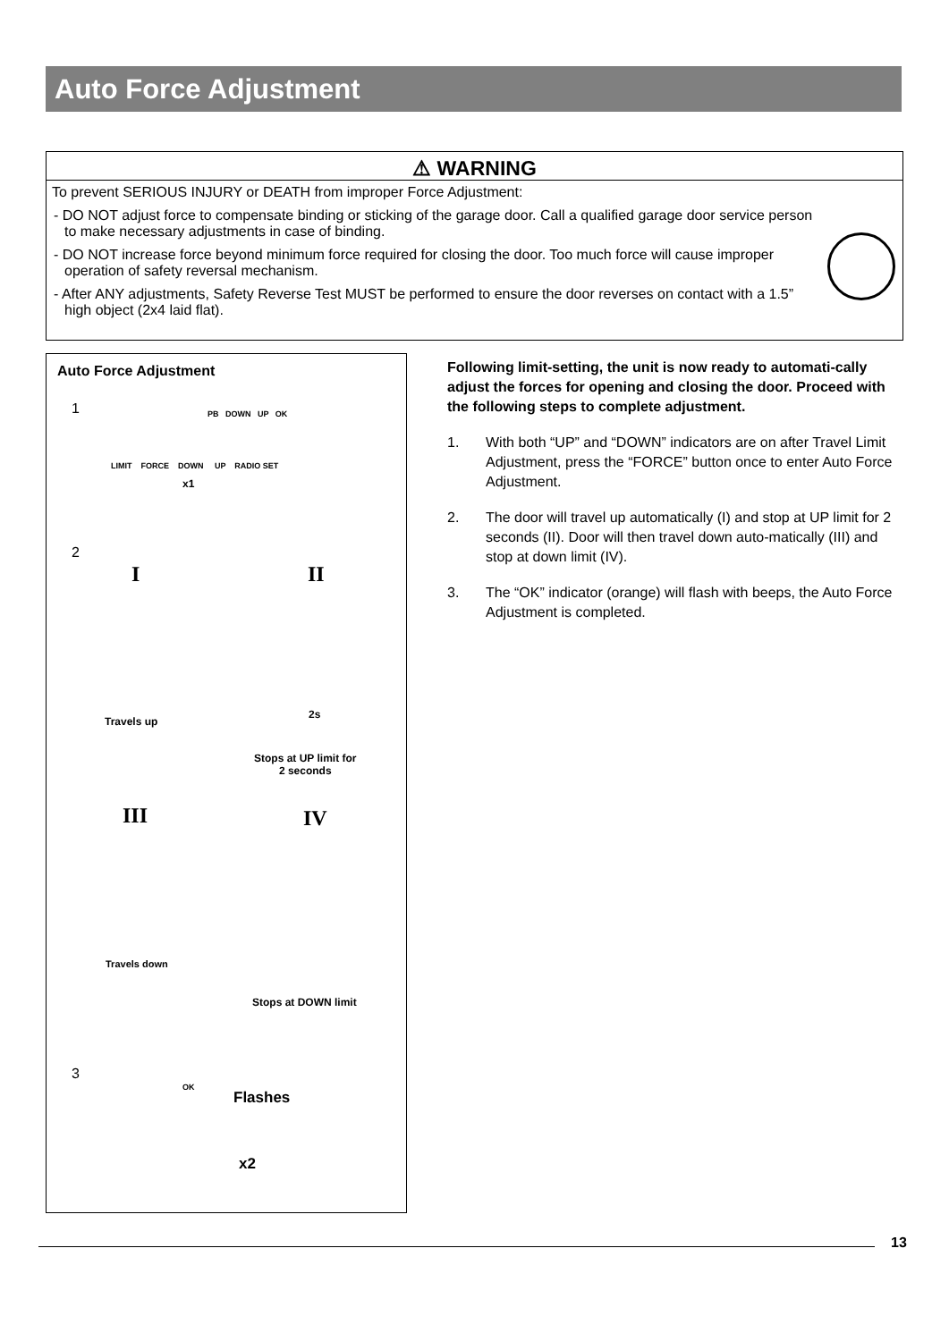Auto Force Adjustment
⚠ WARNING
To prevent SERIOUS INJURY or DEATH from improper Force Adjustment:
- DO NOT adjust force to compensate binding or sticking of the garage door. Call a qualified garage door service person to make necessary adjustments in case of binding.
- DO NOT increase force beyond minimum force required for closing the door. Too much force will cause improper operation of safety reversal mechanism.
- After ANY adjustments, Safety Reverse Test MUST be performed to ensure the door reverses on contact with a 1.5” high object (2x4 laid flat).
Auto Force Adjustment
1 PB DOWN UP OK
LIMIT FORCE DOWN UP RADIO SET
x1
2
I II
Travels up
2s
Stops at UP limit for
2 seconds
III IV
Travels down
Stops at DOWN limit
3
OK
Flashes
x2
Following limit-setting, the unit is now ready to automati-cally adjust the forces for opening and closing the door. Proceed with the following steps to complete adjustment.
1. With both “UP” and “DOWN” indicators are on after Travel Limit Adjustment, press the “FORCE” button once to enter Auto Force Adjustment.
2. The door will travel up automatically (I) and stop at UP limit for 2 seconds (II). Door will then travel down auto-matically (III) and stop at down limit (IV).
3. The “OK” indicator (orange) will flash with beeps, the Auto Force Adjustment is completed.
13